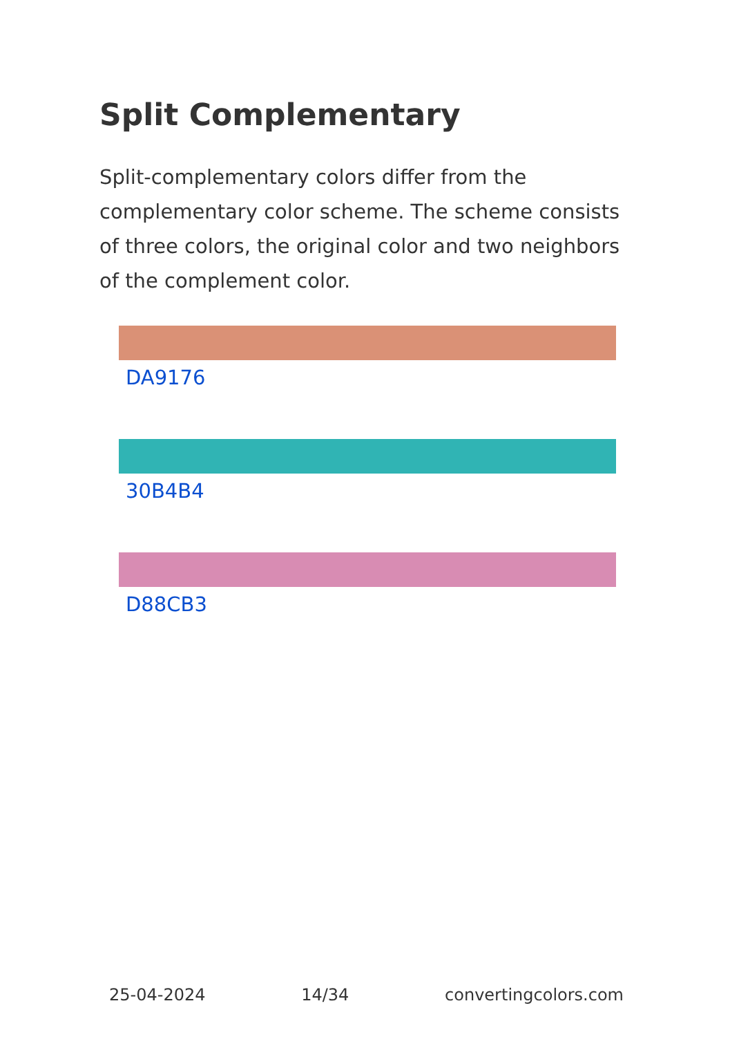Split Complementary
Split-complementary colors differ from the complementary color scheme. The scheme consists of three colors, the original color and two neighbors of the complement color.
DA9176
30B4B4
D88CB3
25-04-2024 14/34 convertingcolors.com